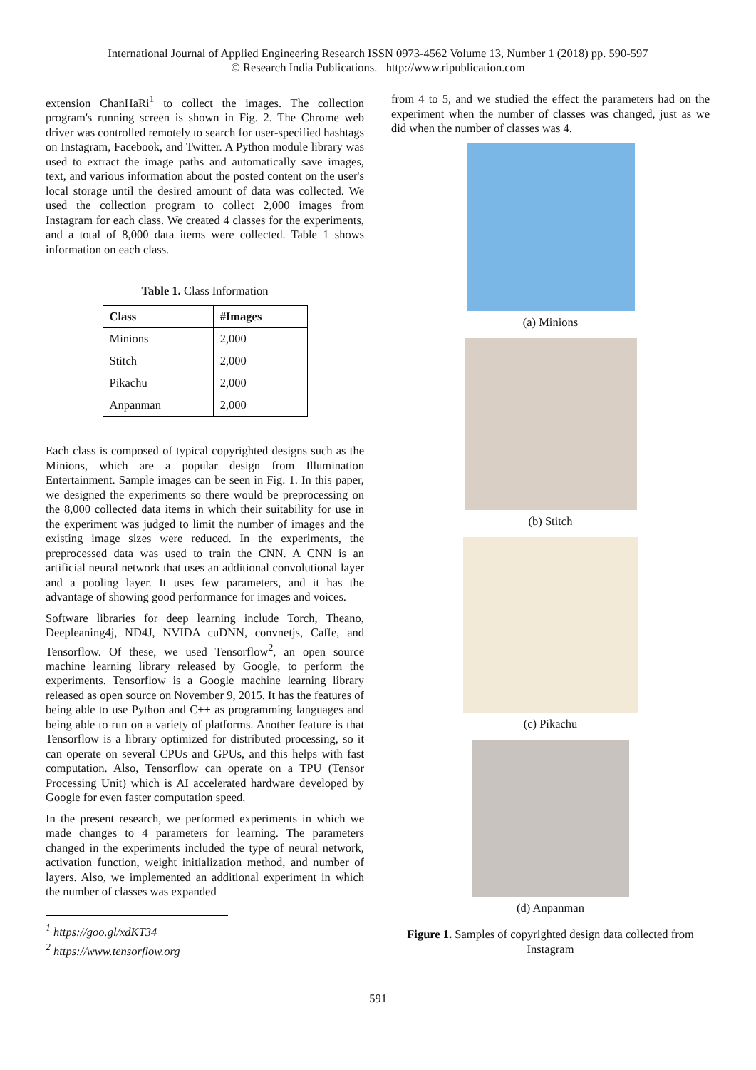International Journal of Applied Engineering Research ISSN 0973-4562 Volume 13, Number 1 (2018) pp. 590-597
© Research India Publications. http://www.ripublication.com
extension ChanHaRi<sup>1</sup> to collect the images. The collection program's running screen is shown in Fig. 2. The Chrome web driver was controlled remotely to search for user-specified hashtags on Instagram, Facebook, and Twitter. A Python module library was used to extract the image paths and automatically save images, text, and various information about the posted content on the user's local storage until the desired amount of data was collected. We used the collection program to collect 2,000 images from Instagram for each class. We created 4 classes for the experiments, and a total of 8,000 data items were collected. Table 1 shows information on each class.
Table 1. Class Information
| Class | #Images |
| --- | --- |
| Minions | 2,000 |
| Stitch | 2,000 |
| Pikachu | 2,000 |
| Anpanman | 2,000 |
Each class is composed of typical copyrighted designs such as the Minions, which are a popular design from Illumination Entertainment. Sample images can be seen in Fig. 1. In this paper, we designed the experiments so there would be preprocessing on the 8,000 collected data items in which their suitability for use in the experiment was judged to limit the number of images and the existing image sizes were reduced. In the experiments, the preprocessed data was used to train the CNN. A CNN is an artificial neural network that uses an additional convolutional layer and a pooling layer. It uses few parameters, and it has the advantage of showing good performance for images and voices.
Software libraries for deep learning include Torch, Theano, Deepleaning4j, ND4J, NVIDA cuDNN, convnetjs, Caffe, and Tensorflow. Of these, we used Tensorflow<sup>2</sup>, an open source machine learning library released by Google, to perform the experiments. Tensorflow is a Google machine learning library released as open source on November 9, 2015. It has the features of being able to use Python and C++ as programming languages and being able to run on a variety of platforms. Another feature is that Tensorflow is a library optimized for distributed processing, so it can operate on several CPUs and GPUs, and this helps with fast computation. Also, Tensorflow can operate on a TPU (Tensor Processing Unit) which is AI accelerated hardware developed by Google for even faster computation speed.
In the present research, we performed experiments in which we made changes to 4 parameters for learning. The parameters changed in the experiments included the type of neural network, activation function, weight initialization method, and number of layers. Also, we implemented an additional experiment in which the number of classes was expanded
<sup>1</sup> https://goo.gl/xdKT34
<sup>2</sup> https://www.tensorflow.org
from 4 to 5, and we studied the effect the parameters had on the experiment when the number of classes was changed, just as we did when the number of classes was 4.
(a) Minions
(b) Stitch
(c) Pikachu
(d) Anpanman
Figure 1. Samples of copyrighted design data collected from Instagram
591